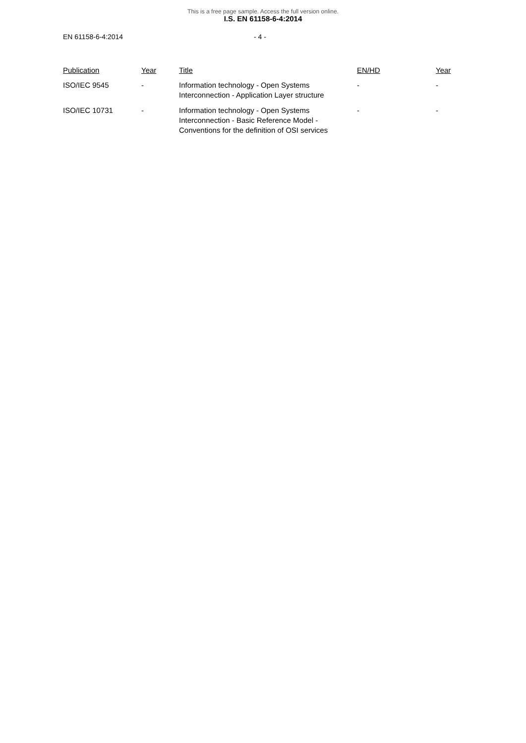This is a free page sample. Access the full version online.
I.S. EN 61158-6-4:2014
EN 61158-6-4:2014 - 4 -
| Publication | Year | Title | EN/HD | Year |
| --- | --- | --- | --- | --- |
| ISO/IEC 9545 | - | Information technology - Open Systems Interconnection - Application Layer structure | - | - |
| ISO/IEC 10731 | - | Information technology - Open Systems Interconnection - Basic Reference Model - Conventions for the definition of OSI services | - | - |